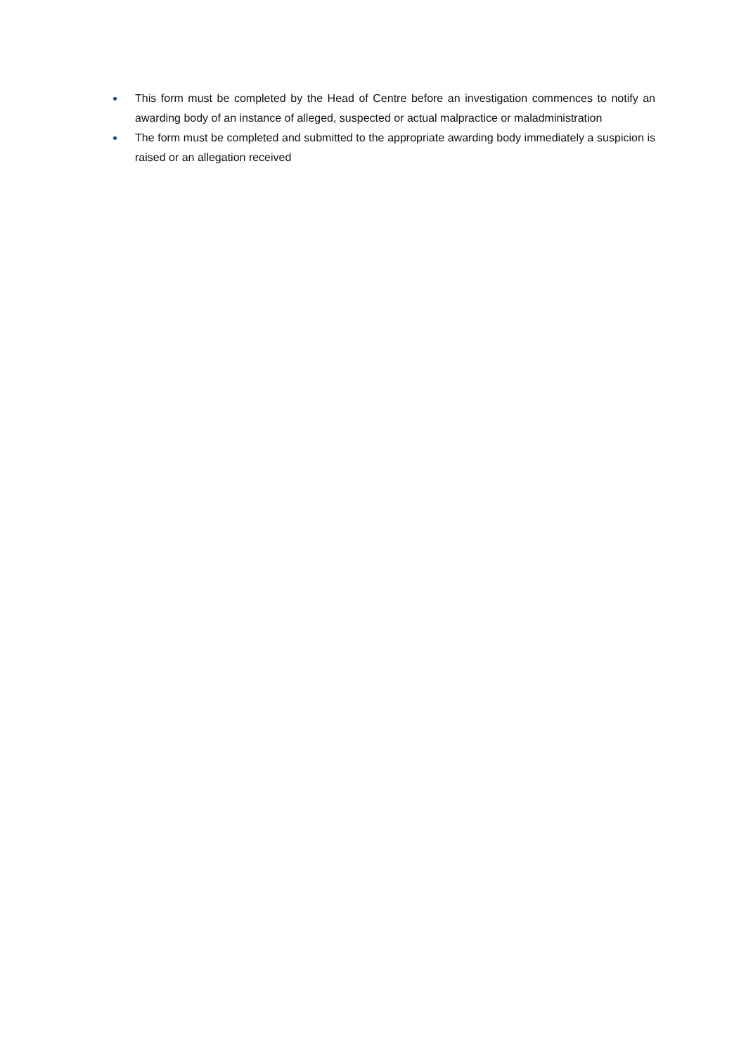• This form must be completed by the Head of Centre before an investigation commences to notify an awarding body of an instance of alleged, suspected or actual malpractice or maladministration
• The form must be completed and submitted to the appropriate awarding body immediately a suspicion is raised or an allegation received